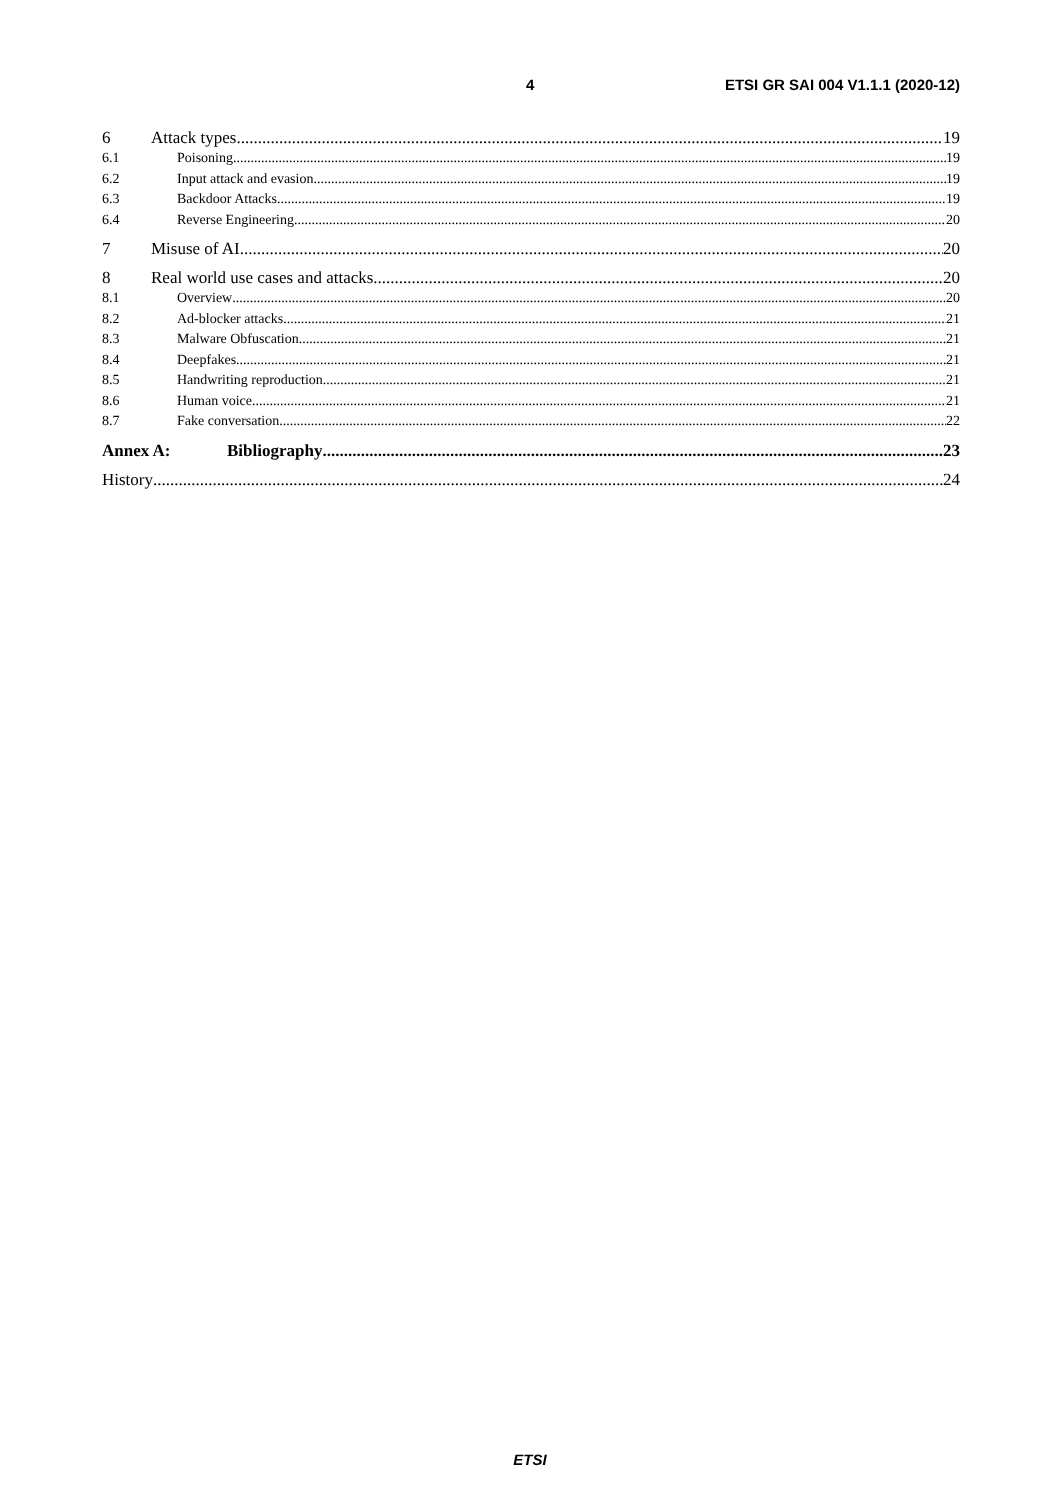4 ETSI GR SAI 004 V1.1.1 (2020-12)
6 Attack types 19
6.1 Poisoning 19
6.2 Input attack and evasion 19
6.3 Backdoor Attacks 19
6.4 Reverse Engineering 20
7 Misuse of AI 20
8 Real world use cases and attacks 20
8.1 Overview 20
8.2 Ad-blocker attacks 21
8.3 Malware Obfuscation 21
8.4 Deepfakes 21
8.5 Handwriting reproduction 21
8.6 Human voice 21
8.7 Fake conversation 22
Annex A: Bibliography 23
History 24
ETSI